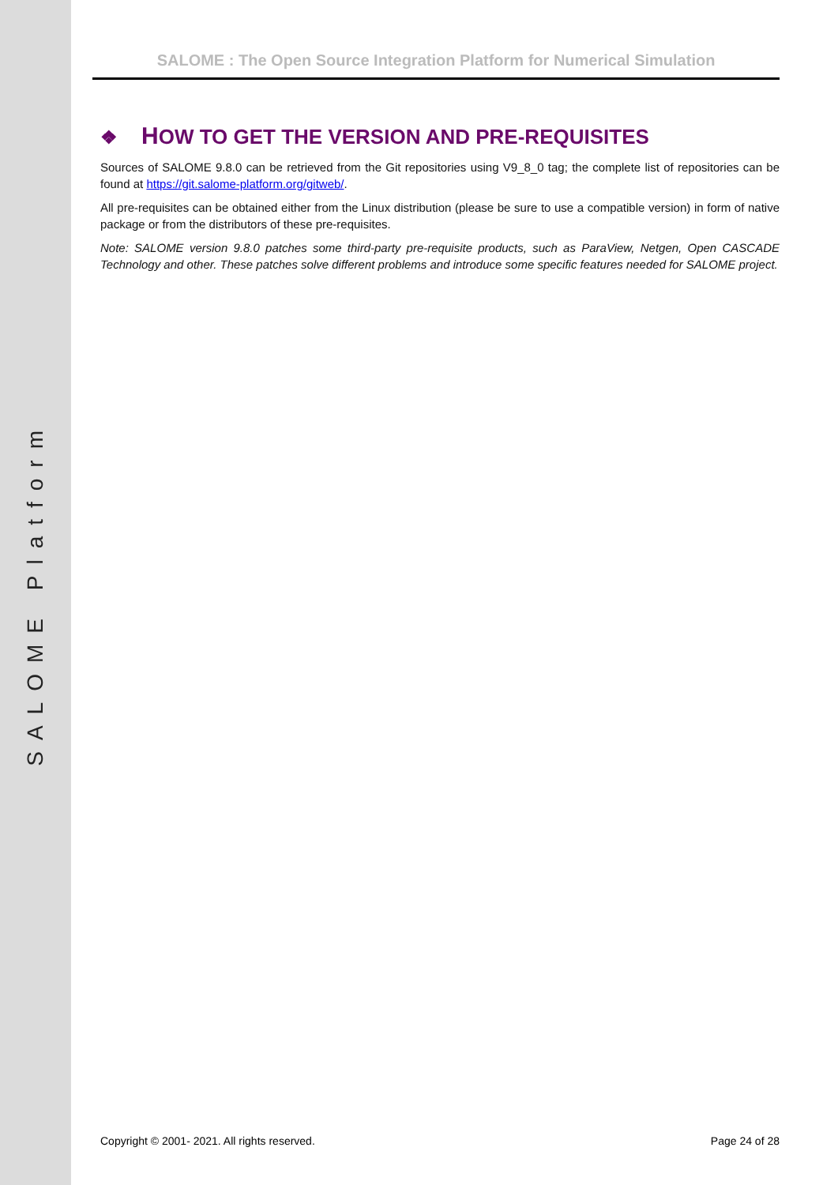SALOME Platform
SALOME : The Open Source Integration Platform for Numerical Simulation
❖ HOW TO GET THE VERSION AND PRE-REQUISITES
Sources of SALOME 9.8.0 can be retrieved from the Git repositories using V9_8_0 tag; the complete list of repositories can be found at https://git.salome-platform.org/gitweb/.
All pre-requisites can be obtained either from the Linux distribution (please be sure to use a compatible version) in form of native package or from the distributors of these pre-requisites.
Note: SALOME version 9.8.0 patches some third-party pre-requisite products, such as ParaView, Netgen, Open CASCADE Technology and other. These patches solve different problems and introduce some specific features needed for SALOME project.
Copyright © 2001- 2021. All rights reserved. Page 24 of 28